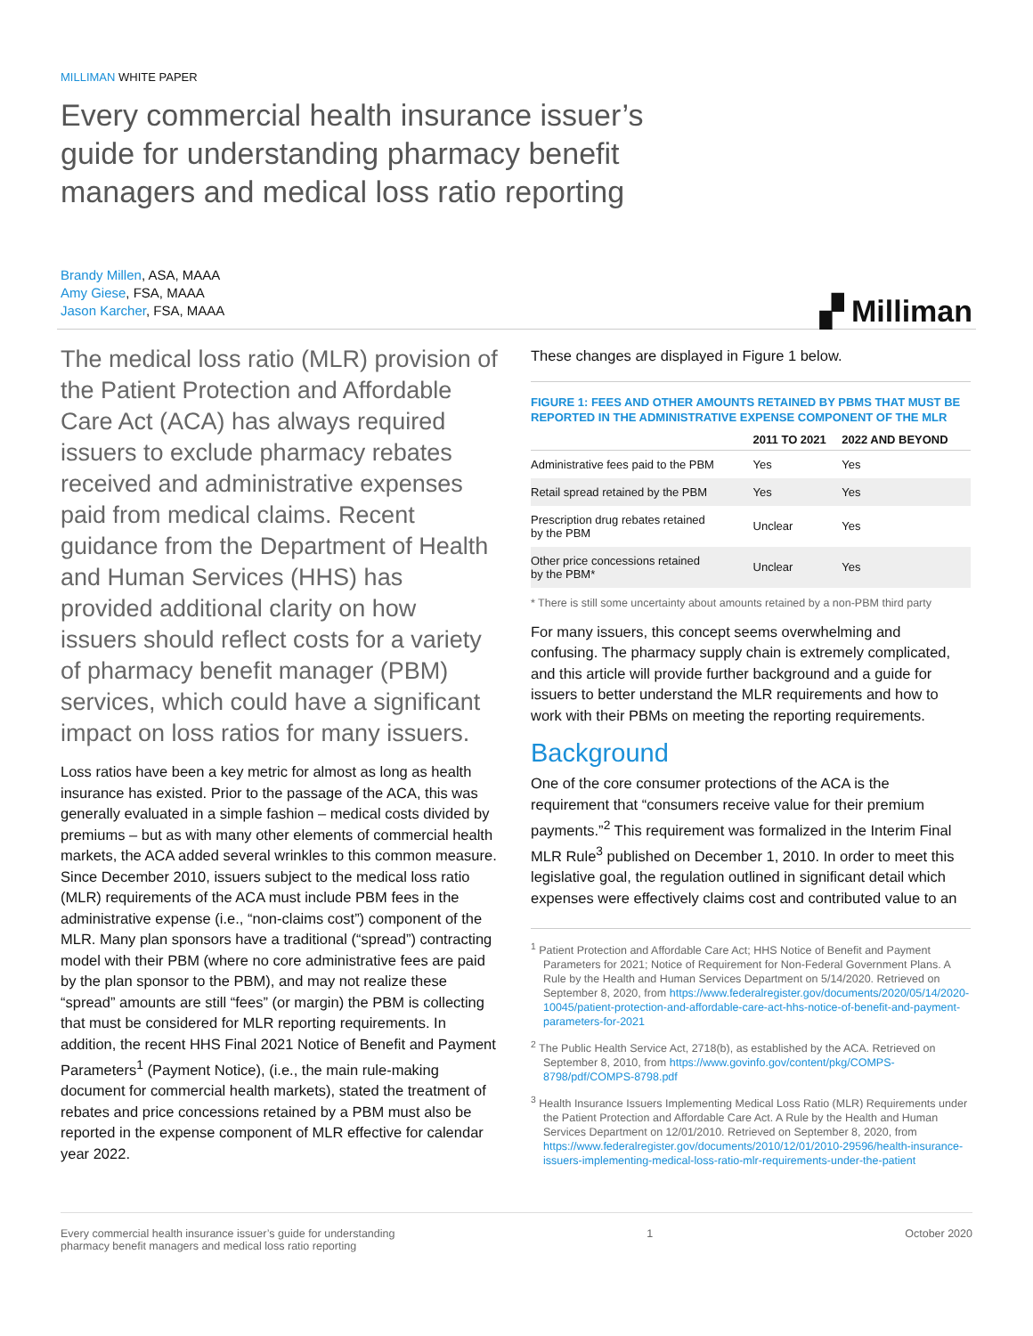MILLIMAN WHITE PAPER
Every commercial health insurance issuer’s guide for understanding pharmacy benefit managers and medical loss ratio reporting
Brandy Millen, ASA, MAAA
Amy Giese, FSA, MAAA
Jason Karcher, FSA, MAAA
▞ Milliman
The medical loss ratio (MLR) provision of the Patient Protection and Affordable Care Act (ACA) has always required issuers to exclude pharmacy rebates received and administrative expenses paid from medical claims. Recent guidance from the Department of Health and Human Services (HHS) has provided additional clarity on how issuers should reflect costs for a variety of pharmacy benefit manager (PBM) services, which could have a significant impact on loss ratios for many issuers.
Loss ratios have been a key metric for almost as long as health insurance has existed. Prior to the passage of the ACA, this was generally evaluated in a simple fashion – medical costs divided by premiums – but as with many other elements of commercial health markets, the ACA added several wrinkles to this common measure. Since December 2010, issuers subject to the medical loss ratio (MLR) requirements of the ACA must include PBM fees in the administrative expense (i.e., “non-claims cost”) component of the MLR. Many plan sponsors have a traditional (“spread”) contracting model with their PBM (where no core administrative fees are paid by the plan sponsor to the PBM), and may not realize these “spread” amounts are still “fees” (or margin) the PBM is collecting that must be considered for MLR reporting requirements. In addition, the recent HHS Final 2021 Notice of Benefit and Payment Parameters<sup>1</sup> (Payment Notice), (i.e., the main rule-making document for commercial health markets), stated the treatment of rebates and price concessions retained by a PBM must also be reported in the expense component of MLR effective for calendar year 2022.
These changes are displayed in Figure 1 below.
FIGURE 1: FEES AND OTHER AMOUNTS RETAINED BY PBMS THAT MUST BE REPORTED IN THE ADMINISTRATIVE EXPENSE COMPONENT OF THE MLR
| | 2011 TO 2021 | 2022 AND BEYOND |
| --- | --- | --- |
| Administrative fees paid to the PBM | Yes | Yes |
| Retail spread retained by the PBM | Yes | Yes |
| Prescription drug rebates retained by the PBM | Unclear | Yes |
| Other price concessions retained by the PBM* | Unclear | Yes |
* There is still some uncertainty about amounts retained by a non-PBM third party
For many issuers, this concept seems overwhelming and confusing. The pharmacy supply chain is extremely complicated, and this article will provide further background and a guide for issuers to better understand the MLR requirements and how to work with their PBMs on meeting the reporting requirements.
Background
One of the core consumer protections of the ACA is the requirement that “consumers receive value for their premium payments.”<sup>2</sup> This requirement was formalized in the Interim Final MLR Rule<sup>3</sup> published on December 1, 2010. In order to meet this legislative goal, the regulation outlined in significant detail which expenses were effectively claims cost and contributed value to an
<sup>1</sup> Patient Protection and Affordable Care Act; HHS Notice of Benefit and Payment Parameters for 2021; Notice of Requirement for Non-Federal Government Plans. A Rule by the Health and Human Services Department on 5/14/2020. Retrieved on September 8, 2020, from https://www.federalregister.gov/documents/2020/05/14/2020-10045/patient-protection-and-affordable-care-act-hhs-notice-of-benefit-and-payment-parameters-for-2021
<sup>2</sup> The Public Health Service Act, 2718(b), as established by the ACA. Retrieved on September 8, 2010, from https://www.govinfo.gov/content/pkg/COMPS-8798/pdf/COMPS-8798.pdf
<sup>3</sup> Health Insurance Issuers Implementing Medical Loss Ratio (MLR) Requirements under the Patient Protection and Affordable Care Act. A Rule by the Health and Human Services Department on 12/01/2010. Retrieved on September 8, 2020, from https://www.federalregister.gov/documents/2010/12/01/2010-29596/health-insurance-issuers-implementing-medical-loss-ratio-mlr-requirements-under-the-patient
Every commercial health insurance issuer’s guide for understanding
pharmacy benefit managers and medical loss ratio reporting
1 October 2020